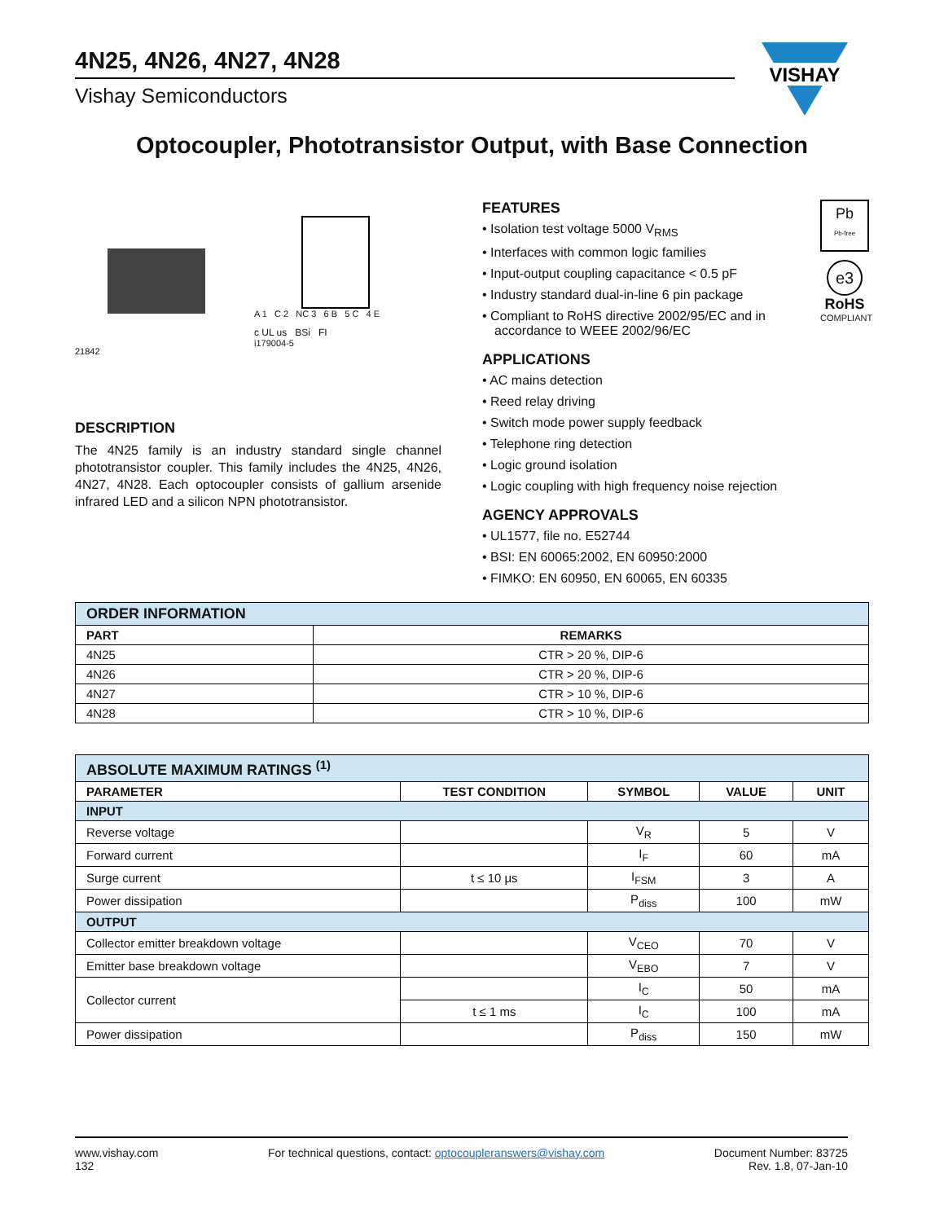VISHAY
4N25, 4N26, 4N27, 4N28
Vishay Semiconductors
Optocoupler, Phototransistor Output, with Base Connection
21842
A 1 C 2 NC 3 6 B 5 C 4 E
c UL us BSi FI
i179004-5
DESCRIPTION
The 4N25 family is an industry standard single channel phototransistor coupler. This family includes the 4N25, 4N26, 4N27, 4N28. Each optocoupler consists of gallium arsenide infrared LED and a silicon NPN phototransistor.
Pb
Pb-free
e3
RoHS
COMPLIANT
FEATURES
• Isolation test voltage 5000 V<sub>RMS</sub>
• Interfaces with common logic families
• Input-output coupling capacitance < 0.5 pF
• Industry standard dual-in-line 6 pin package
• Compliant to RoHS directive 2002/95/EC and in accordance to WEEE 2002/96/EC
APPLICATIONS
• AC mains detection
• Reed relay driving
• Switch mode power supply feedback
• Telephone ring detection
• Logic ground isolation
• Logic coupling with high frequency noise rejection
AGENCY APPROVALS
• UL1577, file no. E52744
• BSI: EN 60065:2002, EN 60950:2000
• FIMKO: EN 60950, EN 60065, EN 60335
| ORDER INFORMATION | |
| PART | REMARKS |
| 4N25 | CTR > 20 %, DIP-6 |
| 4N26 | CTR > 20 %, DIP-6 |
| 4N27 | CTR > 10 %, DIP-6 |
| 4N28 | CTR > 10 %, DIP-6 |
| ABSOLUTE MAXIMUM RATINGS <sup>(1)</sup> | | | | |
| PARAMETER | TEST CONDITION | SYMBOL | VALUE | UNIT |
| INPUT | | | | |
| Reverse voltage | | V<sub>R</sub> | 5 | V |
| Forward current | | I<sub>F</sub> | 60 | mA |
| Surge current | t ≤ 10 μs | I<sub>FSM</sub> | 3 | A |
| Power dissipation | | P<sub>diss</sub> | 100 | mW |
| OUTPUT | | | | |
| Collector emitter breakdown voltage | | V<sub>CEO</sub> | 70 | V |
| Emitter base breakdown voltage | | V<sub>EBO</sub> | 7 | V |
| Collector current | | I<sub>C</sub> | 50 | mA |
| | t ≤ 1 ms | I<sub>C</sub> | 100 | mA |
| Power dissipation | | P<sub>diss</sub> | 150 | mW |
www.vishay.com
132
For technical questions, contact: optocoupleranswers@vishay.com
Document Number: 83725
Rev. 1.8, 07-Jan-10